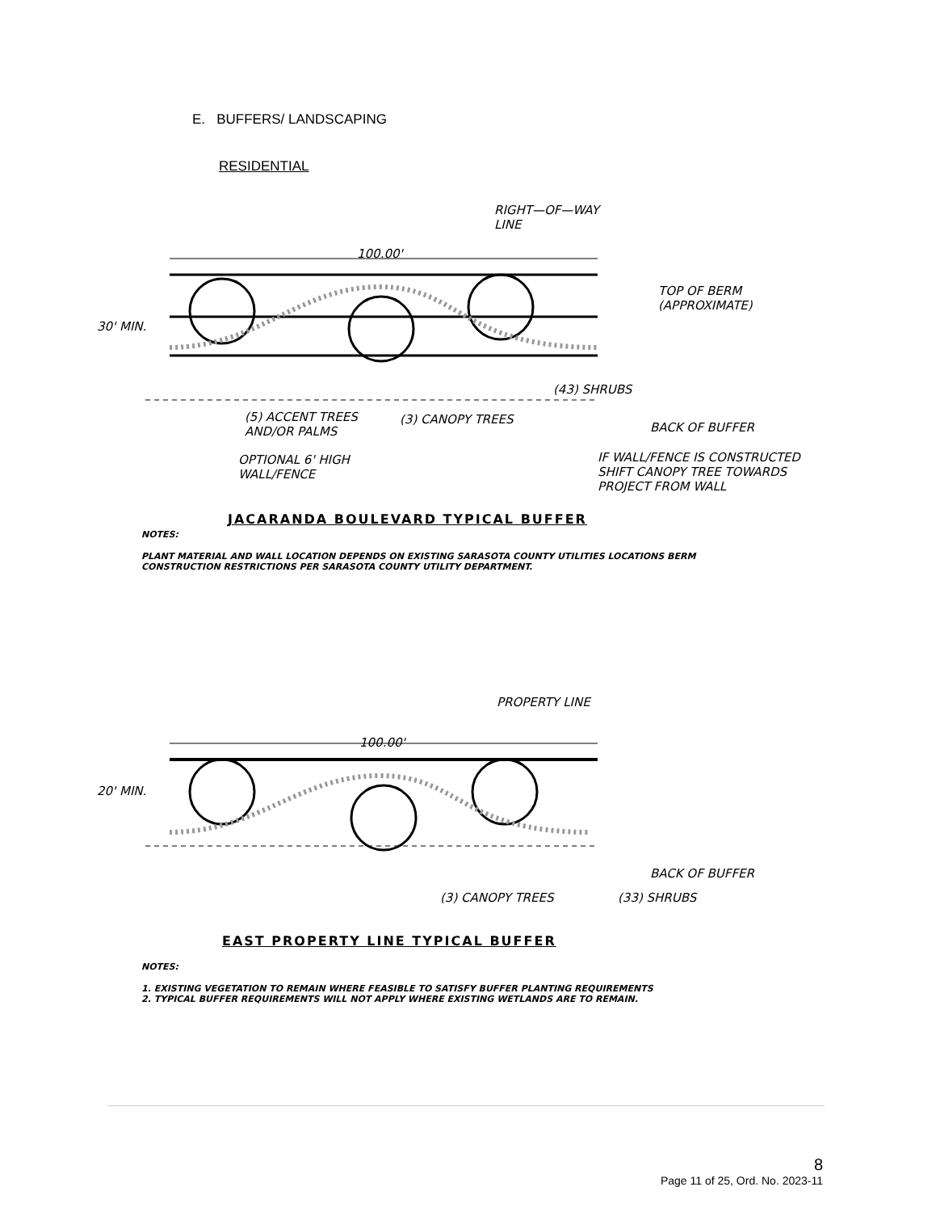E. BUFFERS/ LANDSCAPING
RESIDENTIAL
RIGHT—OF—WAY LINE
100.00'
TOP OF BERM (APPROXIMATE)
30' MIN.
(43) SHRUBS
(5) ACCENT TREES AND/OR PALMS
(3) CANOPY TREES
BACK OF BUFFER
OPTIONAL 6' HIGH WALL/FENCE
IF WALL/FENCE IS CONSTRUCTED SHIFT CANOPY TREE TOWARDS PROJECT FROM WALL
JACARANDA BOULEVARD TYPICAL BUFFER
NOTES:
PLANT MATERIAL AND WALL LOCATION DEPENDS ON EXISTING SARASOTA COUNTY UTILITIES LOCATIONS BERM
CONSTRUCTION RESTRICTIONS PER SARASOTA COUNTY UTILITY DEPARTMENT.
PROPERTY LINE
100.00'
20' MIN.
BACK OF BUFFER
(3) CANOPY TREES
(33) SHRUBS
EAST PROPERTY LINE TYPICAL BUFFER
NOTES:
1. EXISTING VEGETATION TO REMAIN WHERE FEASIBLE TO SATISFY BUFFER PLANTING REQUIREMENTS
2. TYPICAL BUFFER REQUIREMENTS WILL NOT APPLY WHERE EXISTING WETLANDS ARE TO REMAIN.
8
Page 11 of 25, Ord. No. 2023-11